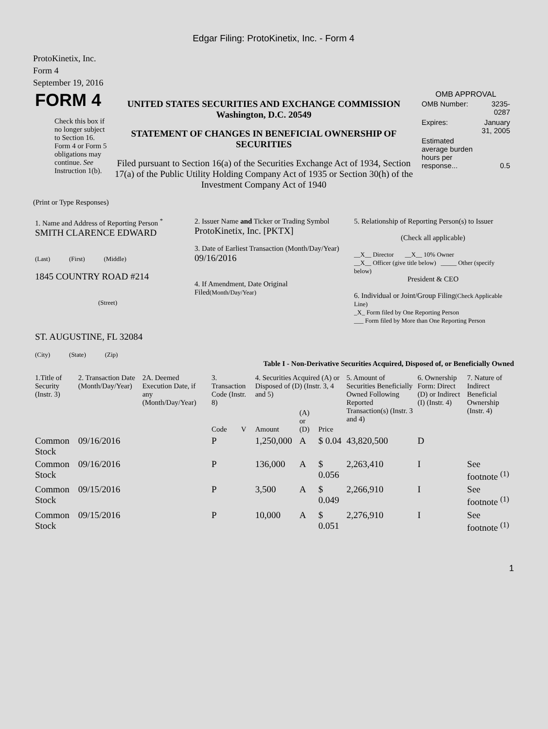Edgar Filing: ProtoKinetix, Inc. - Form 4
ProtoKinetix, Inc.
Form 4
September 19, 2016
| FORM 4 Check this box if no longer subject to Section 16. Form 4 or Form 5 obligations may continue. See Instruction 1(b). | UNITED STATES SECURITIES AND EXCHANGE COMMISSION Washington, D.C. 20549 STATEMENT OF CHANGES IN BENEFICIAL OWNERSHIP OF SECURITIES Filed pursuant to Section 16(a) of the Securities Exchange Act of 1934, Section 17(a) of the Public Utility Holding Company Act of 1935 or Section 30(h) of the Investment Company Act of 1940 | OMB APPROVAL / OMB Number: / 3235-0287 / / Expires: / January 31, 2005 / / Estimated average burden hours per response... / 0.5 / |
(Print or Type Responses)
| 1. Name and Address of Reporting Person <sup>*</sup> SMITH CLARENCE EDWARD (Last) (First) (Middle) 1845 COUNTRY ROAD #214 (Street) ST. AUGUSTINE, FL 32084 (City) (State) (Zip) | 2. Issuer Name and Ticker or Trading Symbol ProtoKinetix, Inc. [PKTX] 3. Date of Earliest Transaction (Month/Day/Year) 09/16/2016 4. If Amendment, Date Original Filed (Month/Day/Year) | 5. Relationship of Reporting Person(s) to Issuer (Check all applicable) __X__ Director __X__ 10% Owner __X__ Officer (give title below) _____ Other (specify below) President & CEO 6. Individual or Joint/Group Filing (Check Applicable Line) _X_ Form filed by One Reporting Person ___ Form filed by More than One Reporting Person |
Table I - Non-Derivative Securities Acquired, Disposed of, or Beneficially Owned
| 1.Title of Security (Instr. 3) | 2. Transaction Date (Month/Day/Year) | 2A. Deemed Execution Date, if any (Month/Day/Year) | 3. Transaction Code (Instr. 8) | | 4. Securities Acquired (A) or Disposed of (D) (Instr. 3, 4 and 5) | | | 5. Amount of Securities Beneficially Owned Following Reported Transaction(s) (Instr. 3 and 4) | 6. Ownership Form: Direct (D) or Indirect (I) (Instr. 4) | 7. Nature of Indirect Beneficial Ownership (Instr. 4) |
| --- | --- | --- | --- | --- | --- | --- | --- | --- | --- | --- |
| | | | Code | V | Amount | (A) or (D) | Price | | | |
| Common Stock | 09/16/2016 | | P | | 1,250,000 | A | $ 0.04 | 43,820,500 | D | |
| Common Stock | 09/16/2016 | | P | | 136,000 | A | $ 0.056 | 2,263,410 | I | See footnote <sup>(1)</sup> |
| Common Stock | 09/15/2016 | | P | | 3,500 | A | $ 0.049 | 2,266,910 | I | See footnote <sup>(1)</sup> |
| Common Stock | 09/15/2016 | | P | | 10,000 | A | $ 0.051 | 2,276,910 | I | See footnote <sup>(1)</sup> |
1